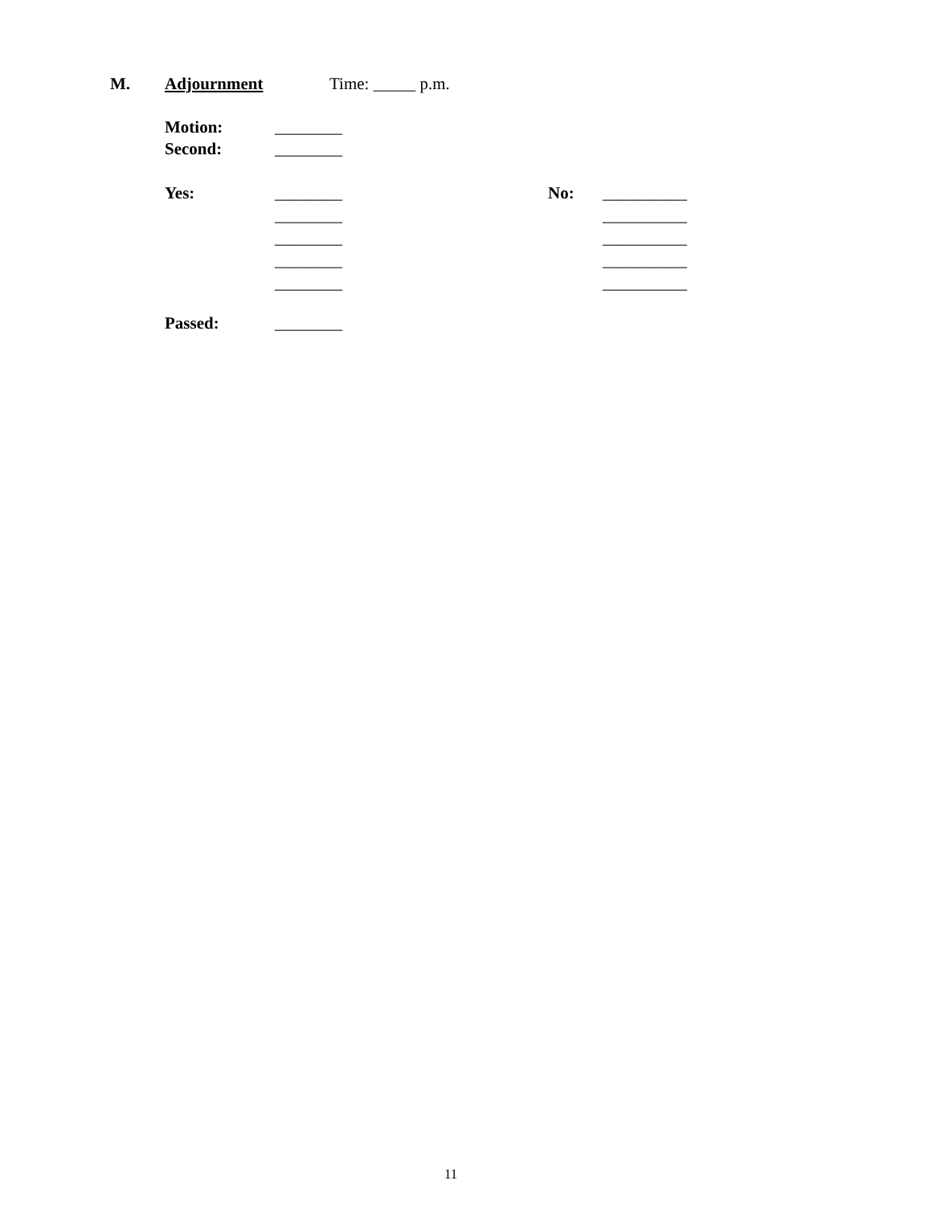M. Adjournment Time: _____ p.m.
Motion: ________
Second: ________
Yes: ________ No: __________
________ __________
________ __________
________ __________
________ __________
Passed: ________
11